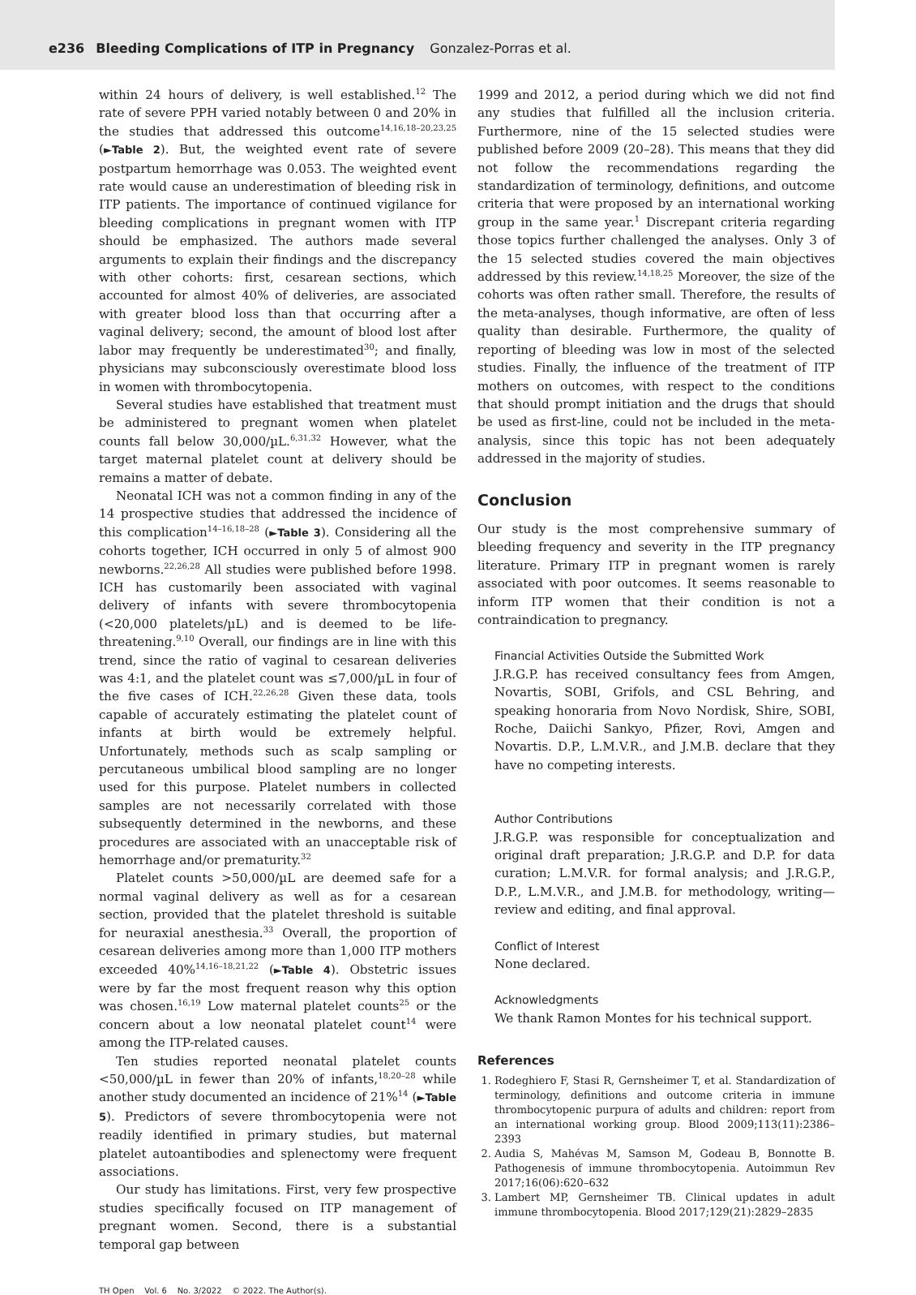e236 Bleeding Complications of ITP in Pregnancy Gonzalez-Porras et al.
within 24 hours of delivery, is well established.<sup>12</sup> The rate of severe PPH varied notably between 0 and 20% in the studies that addressed this outcome<sup>14,16,18–20,23,25</sup> (►Table 2). But, the weighted event rate of severe postpartum hemorrhage was 0.053. The weighted event rate would cause an underestimation of bleeding risk in ITP patients. The importance of continued vigilance for bleeding complications in pregnant women with ITP should be emphasized. The authors made several arguments to explain their findings and the discrepancy with other cohorts: first, cesarean sections, which accounted for almost 40% of deliveries, are associated with greater blood loss than that occurring after a vaginal delivery; second, the amount of blood lost after labor may frequently be underestimated<sup>30</sup>; and finally, physicians may subconsciously overestimate blood loss in women with thrombocytopenia.
Several studies have established that treatment must be administered to pregnant women when platelet counts fall below 30,000/µL.<sup>6,31,32</sup> However, what the target maternal platelet count at delivery should be remains a matter of debate.
Neonatal ICH was not a common finding in any of the 14 prospective studies that addressed the incidence of this complication<sup>14–16,18–28</sup> (►Table 3). Considering all the cohorts together, ICH occurred in only 5 of almost 900 newborns.<sup>22,26,28</sup> All studies were published before 1998. ICH has customarily been associated with vaginal delivery of infants with severe thrombocytopenia (<20,000 platelets/µL) and is deemed to be life-threatening.<sup>9,10</sup> Overall, our findings are in line with this trend, since the ratio of vaginal to cesarean deliveries was 4:1, and the platelet count was ≤7,000/µL in four of the five cases of ICH.<sup>22,26,28</sup> Given these data, tools capable of accurately estimating the platelet count of infants at birth would be extremely helpful. Unfortunately, methods such as scalp sampling or percutaneous umbilical blood sampling are no longer used for this purpose. Platelet numbers in collected samples are not necessarily correlated with those subsequently determined in the newborns, and these procedures are associated with an unacceptable risk of hemorrhage and/or prematurity.<sup>32</sup>
Platelet counts >50,000/µL are deemed safe for a normal vaginal delivery as well as for a cesarean section, provided that the platelet threshold is suitable for neuraxial anesthesia.<sup>33</sup> Overall, the proportion of cesarean deliveries among more than 1,000 ITP mothers exceeded 40%<sup>14,16–18,21,22</sup> (►Table 4). Obstetric issues were by far the most frequent reason why this option was chosen.<sup>16,19</sup> Low maternal platelet counts<sup>25</sup> or the concern about a low neonatal platelet count<sup>14</sup> were among the ITP-related causes.
Ten studies reported neonatal platelet counts <50,000/µL in fewer than 20% of infants,<sup>18,20–28</sup> while another study documented an incidence of 21%<sup>14</sup> (►Table 5). Predictors of severe thrombocytopenia were not readily identified in primary studies, but maternal platelet autoantibodies and splenectomy were frequent associations.
Our study has limitations. First, very few prospective studies specifically focused on ITP management of pregnant women. Second, there is a substantial temporal gap between
1999 and 2012, a period during which we did not find any studies that fulfilled all the inclusion criteria. Furthermore, nine of the 15 selected studies were published before 2009 (20–28). This means that they did not follow the recommendations regarding the standardization of terminology, definitions, and outcome criteria that were proposed by an international working group in the same year.<sup>1</sup> Discrepant criteria regarding those topics further challenged the analyses. Only 3 of the 15 selected studies covered the main objectives addressed by this review.<sup>14,18,25</sup> Moreover, the size of the cohorts was often rather small. Therefore, the results of the meta-analyses, though informative, are often of less quality than desirable. Furthermore, the quality of reporting of bleeding was low in most of the selected studies. Finally, the influence of the treatment of ITP mothers on outcomes, with respect to the conditions that should prompt initiation and the drugs that should be used as first-line, could not be included in the meta-analysis, since this topic has not been adequately addressed in the majority of studies.
Conclusion
Our study is the most comprehensive summary of bleeding frequency and severity in the ITP pregnancy literature. Primary ITP in pregnant women is rarely associated with poor outcomes. It seems reasonable to inform ITP women that their condition is not a contraindication to pregnancy.
Financial Activities Outside the Submitted Work
J.R.G.P. has received consultancy fees from Amgen, Novartis, SOBI, Grifols, and CSL Behring, and speaking honoraria from Novo Nordisk, Shire, SOBI, Roche, Daiichi Sankyo, Pfizer, Rovi, Amgen and Novartis. D.P., L.M.V.R., and J.M.B. declare that they have no competing interests.
Author Contributions
J.R.G.P. was responsible for conceptualization and original draft preparation; J.R.G.P. and D.P. for data curation; L.M.V.R. for formal analysis; and J.R.G.P., D.P., L.M.V.R., and J.M.B. for methodology, writing—review and editing, and final approval.
Conflict of Interest
None declared.
Acknowledgments
We thank Ramon Montes for his technical support.
References
1. Rodeghiero F, Stasi R, Gernsheimer T, et al. Standardization of terminology, definitions and outcome criteria in immune thrombocytopenic purpura of adults and children: report from an international working group. Blood 2009;113(11):2386–2393
2. Audia S, Mahévas M, Samson M, Godeau B, Bonnotte B. Pathogenesis of immune thrombocytopenia. Autoimmun Rev 2017;16(06):620–632
3. Lambert MP, Gernsheimer TB. Clinical updates in adult immune thrombocytopenia. Blood 2017;129(21):2829–2835
TH Open Vol. 6 No. 3/2022 © 2022. The Author(s).